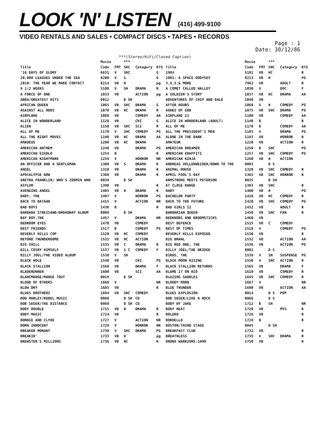LOOK 'N' LISTEN (416) 499-9100
VIDEO RENTALS AND SALES • COMPACT DISCS • TAPES • RECORDS
Page : 1
Date: 30/12/86
***(Stereo/HiFi/Closed Caption)
| Title | Movie Code | FMT | *** SHC | Catagory | RTG |
| --- | --- | --- | --- | --- | --- |
| '16 DAYS OF GLORY | 6631 | V | SHC | | G |
| 20,000 LEAGUES UNDER THE SEA | 8200 | V | S | | G |
| 2010: THE YEAR WE MAKE CONTACT | 8214 | VB | H | | pg |
| 9 1/2 WEEKS | 5180 | V | SH | DRAMA | R |
| A FORCE OF ONE | 1033 | VB | | ACTION | pg |
| ABBA/GREATEST HITS | 0012 | | D SH | | |
| AFRICAN QUEEN | 1065 | VB | SHC | DRAMA | G |
| AGAINST ALL ODDS | 1070 | VB | HC | DRAMA | R |
| AIRPLANE | 1080 | VB | | COMEDY | AA |
| ALICE IN WONDERLAND | 1120 | VB | | CHI | G |
| ALIEN | 1150 | VB | SHC | SCI | R |
| ALL OF ME | 1170 | V | SHC | COMEDY | PG |
| ALL THE RIGHT MOVES | 1190 | VB | HC | DRAMA | AA |
| AMADEUS | 1200 | VB | HC | DRAMA | |
| AMERICAN ANTHEM | 1240 | VB | | DRAMA | PG |
| AMERICAN GIGOLO | 1254 | B | | | R |
| AMERICAN NIGHTMARE | 1259 | V | | HORROR | NR |
| AN OFFICER AND A GENTLEMAN | 1300 | VB | S | DRAMA | R |
| ANGEL | 1310 | VB | | DRAMA | R |
| APOCALYPSE NOW | 1360 | VB | | DRAMA | R |
| ARETHA FRANKLIN/ WHO'S ZOOMIN WHO | 0039 | | D SH | | |
| ASYLUM | 1390 | VB | | | R |
| AVENGING ANGEL | 1405 | VB | H | DRAMA | R |
| BABY, THE | 1407 | V | | HORROR | PG |
| BACK TO BATAAN | 1415 | V | | ACTION | NR |
| BAD BOYS | 1430 | B | | | R |
| BARBARA STREISAND/BROADWAY ALBUM | 0008 | | D SH | | |
| BAY BOY,THE | 1457 | V | | DRAMA | NR |
| BEDROOM EYES | 1470 | VB | | COMEDY | |
| BEST FRIENDS | 1517 | B | | COMEDY | PG |
| BEVERLY HILLS COP | 1520 | VB | HC | COMEDY | |
| BEYOND THUNDERDOME | 1531 | VB | HC | ACTION | |
| BIG CHILL | 1535 | VB | C | DRAMA | R |
| BILL COSBY HIMSELF | 1537 | VB | S C | COMEDY | F |
| BILLY JOEL/THE VIDEO ALBUM | 1538 | V | SH | | |
| BLACK HOLE | 1540 | VB | | CHI | PG |
| BLACK STALLION | 1560 | VB | | DRAMA | F |
| BLADERUNNER | 1600 | VB | | SCI | AA |
| BLANCMANGE/MANGE TOUT | 0019 | | D SH | | |
| BLOOD OF OTHERS | 1660 | V | | | NR |
| BLOW DRY | 1685 | VB | | | R |
| BLUES BROTHERS | 1694 | VB | SHC | COMEDY | |
| BOB MARLEY/REBEL MUSIC | 0080 | | D SH | CD | |
| BOB SEGER/THE DISTANCE | 0060 | | D SH | CD | |
| BODY DOUBLE | 1715 | VB | H | DRAMA | R |
| BODY MAGIC | 1724 | VB | | | R |
| BONNIE AND CLYDE | 1727 | V | | ACTION | NR |
| BORN INNOCENT | 1729 | V | | HORROR | NR |
| BREAKER MORANT | 1730 | V | SHC | DRAMA | PG |
| BREAKIN' | 1733 | VB | H | | pg |
| BREWSTER'S MILLIONS | 1736 | VB | HC | | R |
| Title | Movie Code | FMT | *** SHC | Category | RTG |
| --- | --- | --- | --- | --- | --- |
| 1984 | 5181 | VB | HC | | R |
| 2001: A SPACE ODDYSEY | 8213 | VB | H | | PG |
| 3,4,5,& MORE | 7962 | VB | | ADULT | R |
| A COMET CALLED HALLEY | 1030 | V | | DOC | F |
| A SOLDIER'S STORY | 1037 | VB | HC | DRAMA | AA |
| ADVENTURES OF CHIP AND DALE | 1040 | VB | | | |
| AFTER HOURS | 1060 | V | H | COMEDY | PG |
| AGNES OF GOD | 1075 | VB | SHC | DRAMA | PG |
| AIRPLANE II | 1100 | VB | | COMEDY | AA |
| ALICE IN WONDERLAND (ADULT) | 1140 | B | | | R |
| ALL OF ME | 1170 | B | | COMEDY | AA |
| ALL THE PRESIDENT'S MEN | 1185 | V | | DRAMA | PG |
| ALONE IN THE DARK | 1193 | VB | | HORROR | R |
| AMATEUR | 1220 | VB | | ACTION | R |
| AMERICAN DREAMER | 1250 | B | SHC | | PG |
| AMERICAN GRAFFITI | 1257 | VB | SHC | COMEDY | PG |
| AMERICAN NINJA | 1260 | VB | H | ACTION | |
| ANDREAS VOLLENWEIDER/DOWN TO THE | 0003 | | D S | | |
| ANIMAL HOUSE | 1320 | VB | SHC | COMEDY | R |
| APRIL FOOL'S DAY | 1365 | VB | SHC | HORROR | R |
| ARMSTRONG MEETS PETERSON | 0035 | | D SH | | |
| AT CLOSE RANGE | 1393 | VB | SHC | | R |
| BABY | 1400 | VB | H | | PG |
| BACHELOR PARTY | 1410 | VB | HC | COMEDY | R |
| BACK TO THE FUTURE | 1420 | VB | SHC | COMEDY | PG |
| BAD GIRLS II | 1432 | VB | | ADULT | R |
| BARBARIAN QUEEN | 1450 | VB | SHC | FAN | R |
| BEDKNOBS AND BROOMSTICKS | 1460 | VB | | | |
| BEST DEFENCE | 1515 | VB | C | COMEDY | |
| BEST OF TIMES | 1518 | V | | COMEDY | PG |
| BEVERLY HILLS EXPOSED | 1530 | VB | | | R |
| BIG BRAWL | 1532 | VB | | ACTION | AA |
| BIG RED ONE, THE | 1536 | VB | | ACTION | PG |
| BILLY JOEL/THE BRIDGE | 0002 | | D S | | |
| BIRDS, THE | 1539 | V | SH | SUSPENSE | PG |
| BLACK MOON RISING | 1550 | V | SHC | ACTION | R |
| BLACK STALLION RETURNS | 1565 | VB | | DRAMA | F |
| BLAME IT ON RIO | 1610 | VB | | COMEDY | R |
| BLAZING SADDLES | 1645 | VB | SHC | COMEDY | R |
| BLOODY MOON | 1667 | V | | | NR |
| BLUE THUNDER | 1690 | VB | | ACTION | AA |
| BLUES EXPLOSION | 0014 | | D S | POP | |
| BOB SEGER/LIKE A ROCK | 0066 | | D S | | |
| BODY BY JAKE | 1712 | B | SH | | NR |
| BODY HEAT | 1720 | VB | | MYS | R |
| BOLERO | 1726 | VB | | | R |
| BORDELLO | 1728 | B | | | R |
| BOSTON/THIRD STAGE | 0045 | | D SH | | |
| BREAKFAST CLUB | 1732 | VB | | | R |
| BREATHLESS | 1735 | V | SHC | DRAMA | R |
| BRONX WARRIORS:1990 | 1750 | VB | | | R |